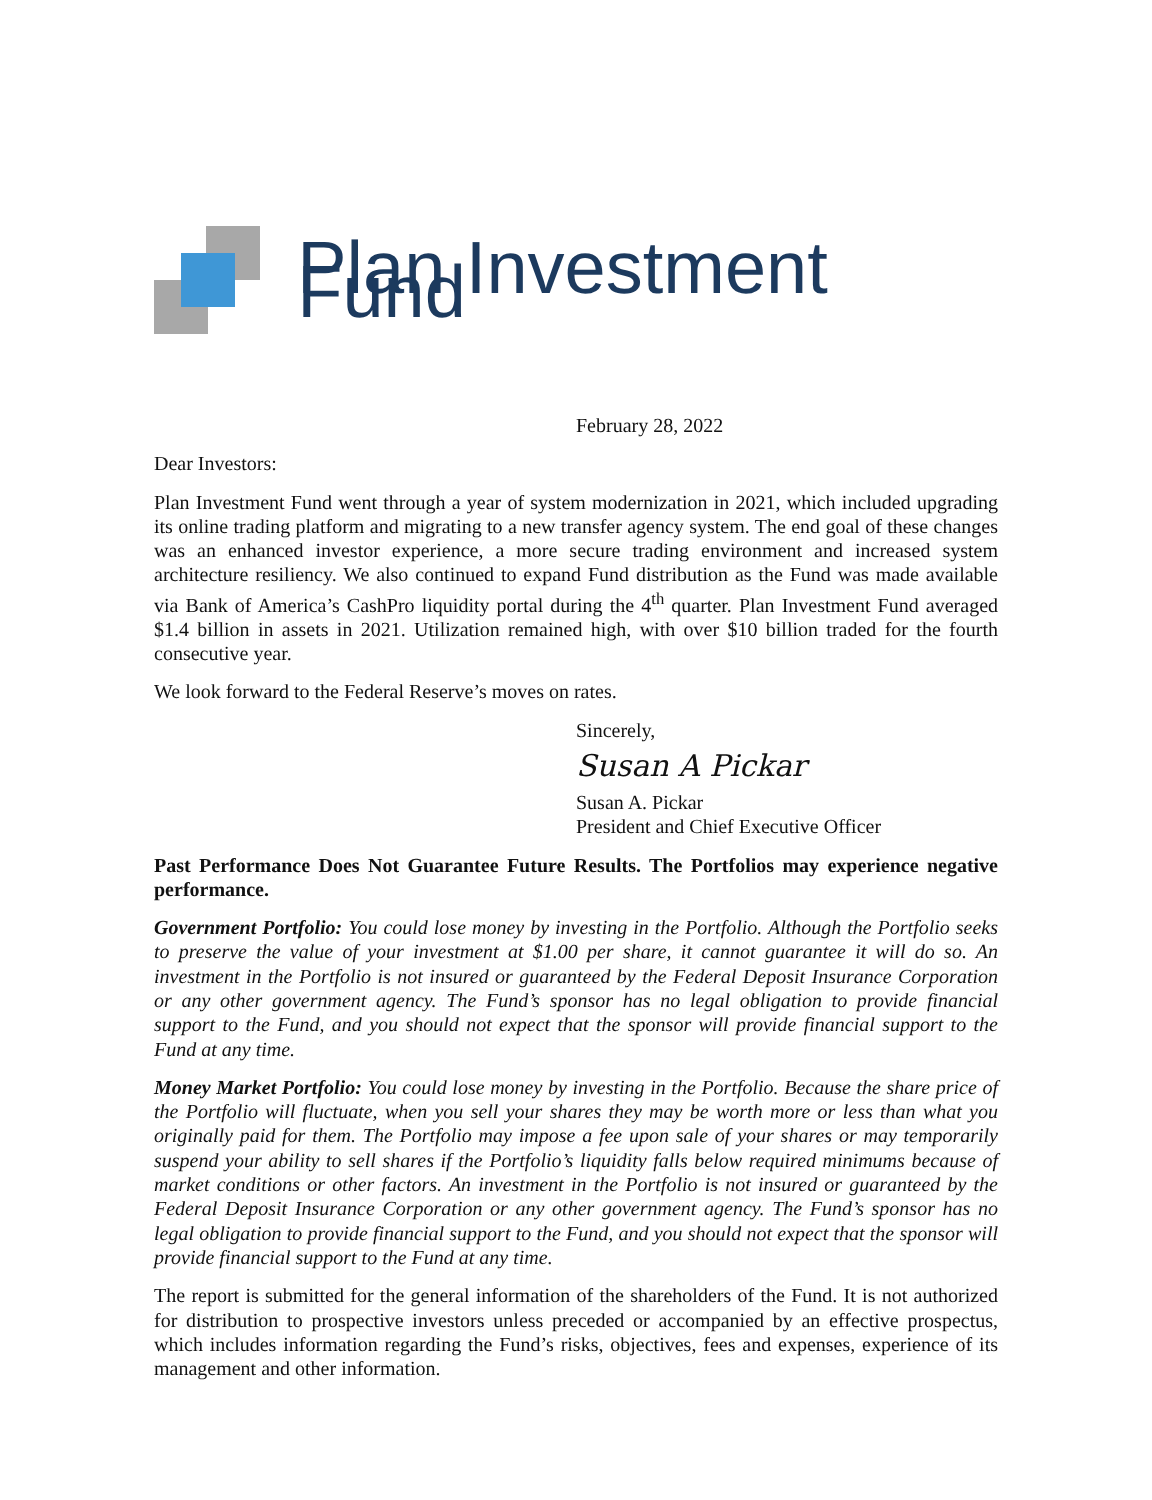Plan Investment Fund
February 28, 2022
Dear Investors:
Plan Investment Fund went through a year of system modernization in 2021, which included upgrading its online trading platform and migrating to a new transfer agency system. The end goal of these changes was an enhanced investor experience, a more secure trading environment and increased system architecture resiliency. We also continued to expand Fund distribution as the Fund was made available via Bank of America’s CashPro liquidity portal during the 4<sup>th</sup> quarter. Plan Investment Fund averaged $1.4 billion in assets in 2021. Utilization remained high, with over $10 billion traded for the fourth consecutive year.
We look forward to the Federal Reserve’s moves on rates.
Sincerely,
Susan A Pickar
Susan A. Pickar
President and Chief Executive Officer
Past Performance Does Not Guarantee Future Results. The Portfolios may experience negative performance.
Government Portfolio: You could lose money by investing in the Portfolio. Although the Portfolio seeks to preserve the value of your investment at $1.00 per share, it cannot guarantee it will do so. An investment in the Portfolio is not insured or guaranteed by the Federal Deposit Insurance Corporation or any other government agency. The Fund’s sponsor has no legal obligation to provide financial support to the Fund, and you should not expect that the sponsor will provide financial support to the Fund at any time.
Money Market Portfolio: You could lose money by investing in the Portfolio. Because the share price of the Portfolio will fluctuate, when you sell your shares they may be worth more or less than what you originally paid for them. The Portfolio may impose a fee upon sale of your shares or may temporarily suspend your ability to sell shares if the Portfolio’s liquidity falls below required minimums because of market conditions or other factors. An investment in the Portfolio is not insured or guaranteed by the Federal Deposit Insurance Corporation or any other government agency. The Fund’s sponsor has no legal obligation to provide financial support to the Fund, and you should not expect that the sponsor will provide financial support to the Fund at any time.
The report is submitted for the general information of the shareholders of the Fund. It is not authorized for distribution to prospective investors unless preceded or accompanied by an effective prospectus, which includes information regarding the Fund’s risks, objectives, fees and expenses, experience of its management and other information.